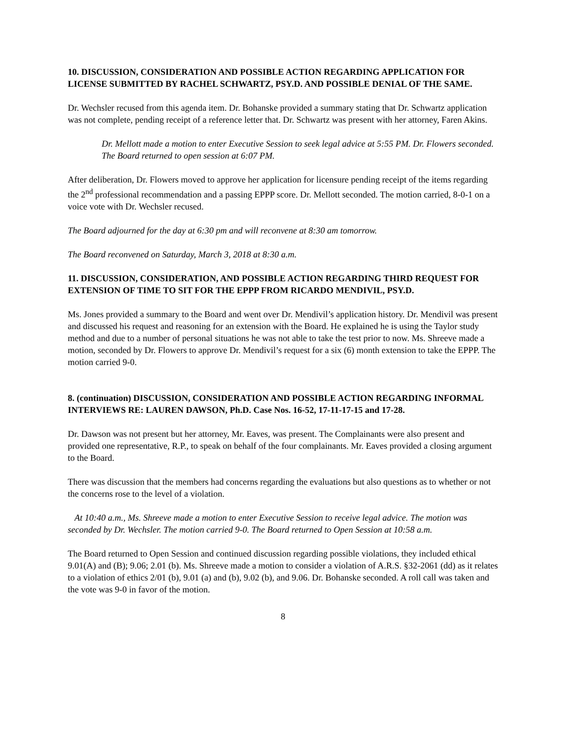10. DISCUSSION, CONSIDERATION AND POSSIBLE ACTION REGARDING APPLICATION FOR LICENSE SUBMITTED BY RACHEL SCHWARTZ, PSY.D. AND POSSIBLE DENIAL OF THE SAME.
Dr. Wechsler recused from this agenda item. Dr. Bohanske provided a summary stating that Dr. Schwartz application was not complete, pending receipt of a reference letter that. Dr. Schwartz was present with her attorney, Faren Akins.
Dr. Mellott made a motion to enter Executive Session to seek legal advice at 5:55 PM. Dr. Flowers seconded. The Board returned to open session at 6:07 PM.
After deliberation, Dr. Flowers moved to approve her application for licensure pending receipt of the items regarding the 2<sup>nd</sup> professional recommendation and a passing EPPP score. Dr. Mellott seconded. The motion carried, 8-0-1 on a voice vote with Dr. Wechsler recused.
The Board adjourned for the day at 6:30 pm and will reconvene at 8:30 am tomorrow.
The Board reconvened on Saturday, March 3, 2018 at 8:30 a.m.
11. DISCUSSION, CONSIDERATION, AND POSSIBLE ACTION REGARDING THIRD REQUEST FOR EXTENSION OF TIME TO SIT FOR THE EPPP FROM RICARDO MENDIVIL, PSY.D.
Ms. Jones provided a summary to the Board and went over Dr. Mendivil’s application history. Dr. Mendivil was present and discussed his request and reasoning for an extension with the Board. He explained he is using the Taylor study method and due to a number of personal situations he was not able to take the test prior to now. Ms. Shreeve made a motion, seconded by Dr. Flowers to approve Dr. Mendivil’s request for a six (6) month extension to take the EPPP. The motion carried 9-0.
8. (continuation) DISCUSSION, CONSIDERATION AND POSSIBLE ACTION REGARDING INFORMAL INTERVIEWS RE: LAUREN DAWSON, Ph.D. Case Nos. 16-52, 17-11-17-15 and 17-28.
Dr. Dawson was not present but her attorney, Mr. Eaves, was present. The Complainants were also present and provided one representative, R.P., to speak on behalf of the four complainants. Mr. Eaves provided a closing argument to the Board.
There was discussion that the members had concerns regarding the evaluations but also questions as to whether or not the concerns rose to the level of a violation.
At 10:40 a.m., Ms. Shreeve made a motion to enter Executive Session to receive legal advice. The motion was seconded by Dr. Wechsler. The motion carried 9-0. The Board returned to Open Session at 10:58 a.m.
The Board returned to Open Session and continued discussion regarding possible violations, they included ethical 9.01(A) and (B); 9.06; 2.01 (b). Ms. Shreeve made a motion to consider a violation of A.R.S. §32-2061 (dd) as it relates to a violation of ethics 2/01 (b), 9.01 (a) and (b), 9.02 (b), and 9.06. Dr. Bohanske seconded. A roll call was taken and the vote was 9-0 in favor of the motion.
8